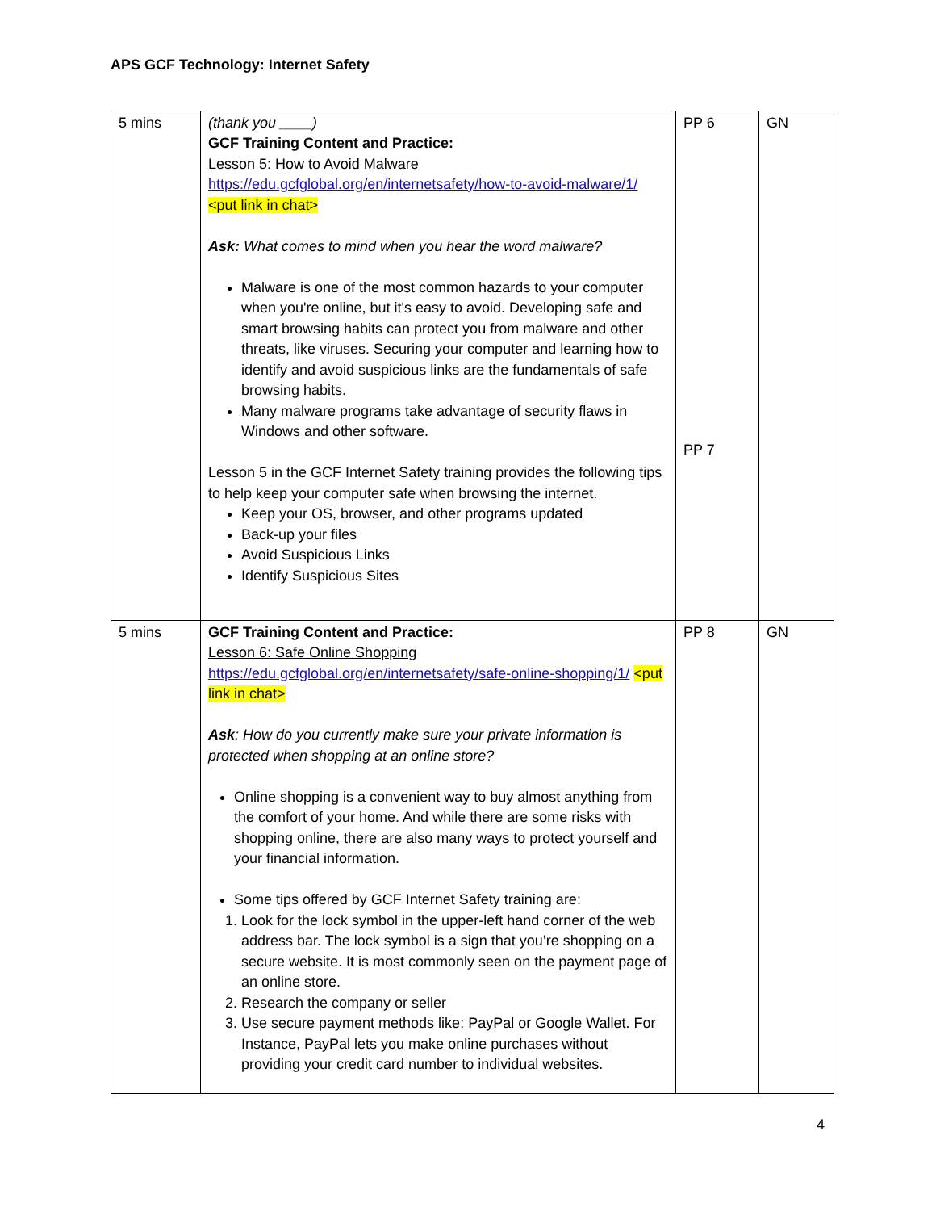APS GCF Technology: Internet Safety
| 5 mins | (thank you ____) GCF Training Content and Practice: Lesson 5: How to Avoid Malware https://edu.gcfglobal.org/en/internetsafety/how-to-avoid-malware/1/ <put link in chat> Ask: What comes to mind when you hear the word malware? Malware is one of the most common hazards to your computer when you're online, but it's easy to avoid. Developing safe and smart browsing habits can protect you from malware and other threats, like viruses. Securing your computer and learning how to identify and avoid suspicious links are the fundamentals of safe browsing habits. Many malware programs take advantage of security flaws in Windows and other software. Lesson 5 in the GCF Internet Safety training provides the following tips to help keep your computer safe when browsing the internet. Keep your OS, browser, and other programs updated Back-up your files Avoid Suspicious Links Identify Suspicious Sites | PP 6 PP 7 | GN |
| 5 mins | GCF Training Content and Practice: Lesson 6: Safe Online Shopping https://edu.gcfglobal.org/en/internetsafety/safe-online-shopping/1/ <put link in chat> Ask : How do you currently make sure your private information is protected when shopping at an online store? Online shopping is a convenient way to buy almost anything from the comfort of your home. And while there are some risks with shopping online, there are also many ways to protect yourself and your financial information. Some tips offered by GCF Internet Safety training are: 1. Look for the lock symbol in the upper-left hand corner of the web address bar. The lock symbol is a sign that you’re shopping on a secure website. It is most commonly seen on the payment page of an online store. 2. Research the company or seller 3. Use secure payment methods like: PayPal or Google Wallet. For Instance, PayPal lets you make online purchases without providing your credit card number to individual websites. | PP 8 | GN |
4